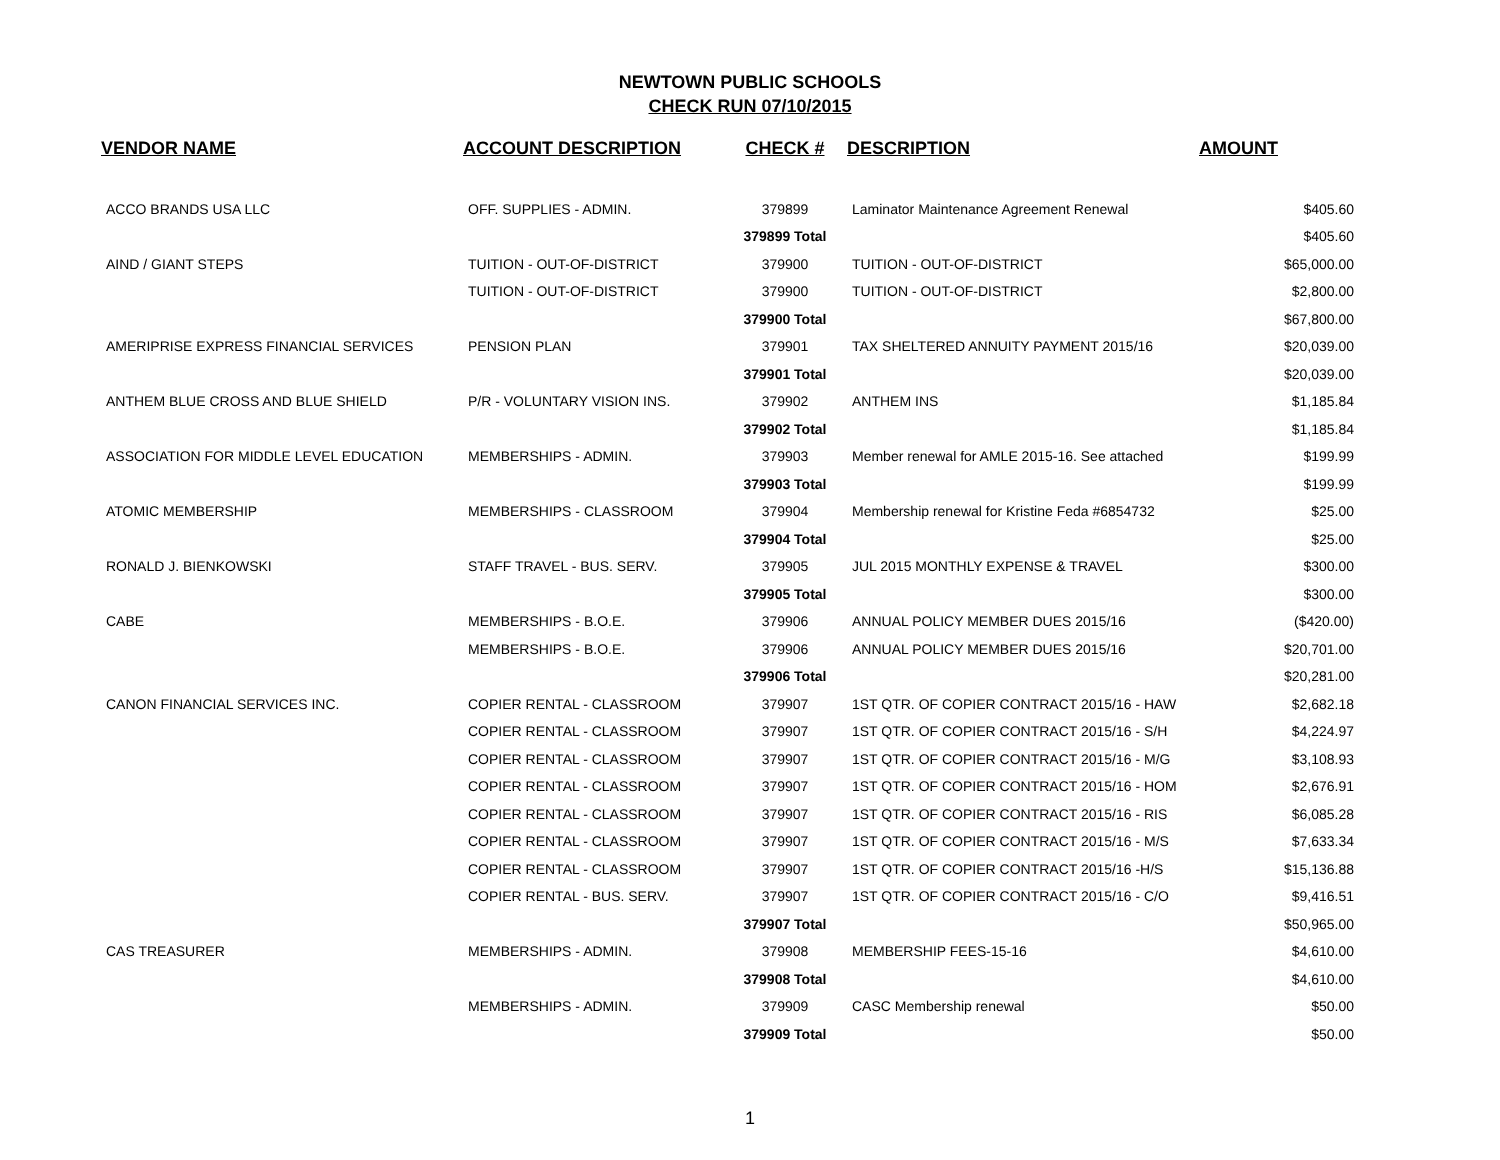NEWTOWN PUBLIC SCHOOLS
CHECK RUN 07/10/2015
| VENDOR NAME | ACCOUNT DESCRIPTION | CHECK # | DESCRIPTION | AMOUNT |
| --- | --- | --- | --- | --- |
| ACCO BRANDS USA LLC | OFF. SUPPLIES - ADMIN. | 379899 | Laminator Maintenance Agreement Renewal | $405.60 |
| | | 379899 Total | | $405.60 |
| AIND / GIANT STEPS | TUITION - OUT-OF-DISTRICT | 379900 | TUITION - OUT-OF-DISTRICT | $65,000.00 |
| | TUITION - OUT-OF-DISTRICT | 379900 | TUITION - OUT-OF-DISTRICT | $2,800.00 |
| | | 379900 Total | | $67,800.00 |
| AMERIPRISE EXPRESS FINANCIAL SERVICES | PENSION PLAN | 379901 | TAX SHELTERED ANNUITY PAYMENT 2015/16 | $20,039.00 |
| | | 379901 Total | | $20,039.00 |
| ANTHEM BLUE CROSS AND BLUE SHIELD | P/R - VOLUNTARY VISION INS. | 379902 | ANTHEM INS | $1,185.84 |
| | | 379902 Total | | $1,185.84 |
| ASSOCIATION FOR MIDDLE LEVEL EDUCATION | MEMBERSHIPS - ADMIN. | 379903 | Member renewal for AMLE 2015-16. See attached | $199.99 |
| | | 379903 Total | | $199.99 |
| ATOMIC MEMBERSHIP | MEMBERSHIPS - CLASSROOM | 379904 | Membership renewal for Kristine Feda #6854732 | $25.00 |
| | | 379904 Total | | $25.00 |
| RONALD J. BIENKOWSKI | STAFF TRAVEL - BUS. SERV. | 379905 | JUL 2015 MONTHLY EXPENSE & TRAVEL | $300.00 |
| | | 379905 Total | | $300.00 |
| CABE | MEMBERSHIPS - B.O.E. | 379906 | ANNUAL POLICY MEMBER DUES 2015/16 | ($420.00) |
| | MEMBERSHIPS - B.O.E. | 379906 | ANNUAL POLICY MEMBER DUES 2015/16 | $20,701.00 |
| | | 379906 Total | | $20,281.00 |
| CANON FINANCIAL SERVICES INC. | COPIER RENTAL - CLASSROOM | 379907 | 1ST QTR. OF COPIER CONTRACT 2015/16 - HAW | $2,682.18 |
| | COPIER RENTAL - CLASSROOM | 379907 | 1ST QTR. OF COPIER CONTRACT 2015/16 - S/H | $4,224.97 |
| | COPIER RENTAL - CLASSROOM | 379907 | 1ST QTR. OF COPIER CONTRACT 2015/16 - M/G | $3,108.93 |
| | COPIER RENTAL - CLASSROOM | 379907 | 1ST QTR. OF COPIER CONTRACT 2015/16 - HOM | $2,676.91 |
| | COPIER RENTAL - CLASSROOM | 379907 | 1ST QTR. OF COPIER CONTRACT 2015/16 - RIS | $6,085.28 |
| | COPIER RENTAL - CLASSROOM | 379907 | 1ST QTR. OF COPIER CONTRACT 2015/16 - M/S | $7,633.34 |
| | COPIER RENTAL - CLASSROOM | 379907 | 1ST QTR. OF COPIER CONTRACT 2015/16 -H/S | $15,136.88 |
| | COPIER RENTAL - BUS. SERV. | 379907 | 1ST QTR. OF COPIER CONTRACT 2015/16 - C/O | $9,416.51 |
| | | 379907 Total | | $50,965.00 |
| CAS TREASURER | MEMBERSHIPS - ADMIN. | 379908 | MEMBERSHIP FEES-15-16 | $4,610.00 |
| | | 379908 Total | | $4,610.00 |
| | MEMBERSHIPS - ADMIN. | 379909 | CASC Membership renewal | $50.00 |
| | | 379909 Total | | $50.00 |
1